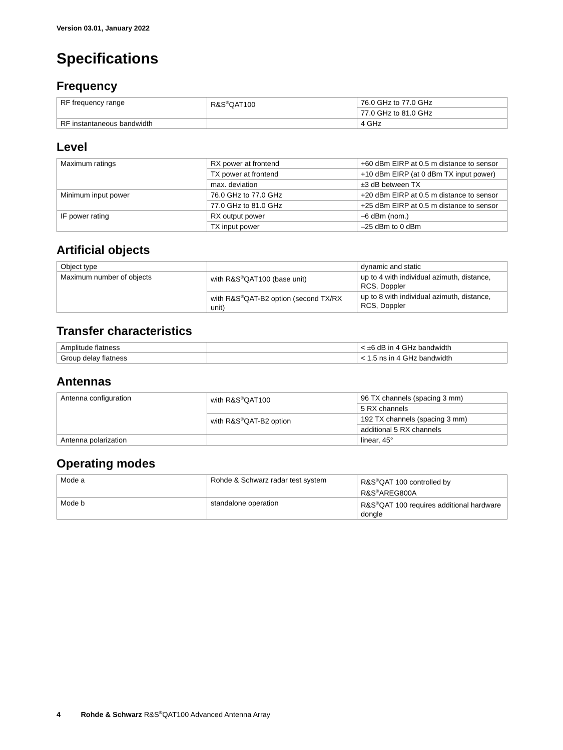Version 03.01, January 2022
Specifications
Frequency
| RF frequency range | R&S<sup>®</sup>QAT100 | 76.0 GHz to 77.0 GHz |
| | | 77.0 GHz to 81.0 GHz |
| RF instantaneous bandwidth | | 4 GHz |
Level
| Maximum ratings | RX power at frontend | +60 dBm EIRP at 0.5 m distance to sensor |
| | TX power at frontend | +10 dBm EIRP (at 0 dBm TX input power) |
| | max. deviation | ±3 dB between TX |
| Minimum input power | 76.0 GHz to 77.0 GHz | +20 dBm EIRP at 0.5 m distance to sensor |
| | 77.0 GHz to 81.0 GHz | +25 dBm EIRP at 0.5 m distance to sensor |
| IF power rating | RX output power | –6 dBm (nom.) |
| | TX input power | –25 dBm to 0 dBm |
Artificial objects
| Object type | | dynamic and static |
| Maximum number of objects | with R&S<sup>®</sup>QAT100 (base unit) | up to 4 with individual azimuth, distance, RCS, Doppler |
| | with R&S<sup>®</sup>QAT-B2 option (second TX/RX unit) | up to 8 with individual azimuth, distance, RCS, Doppler |
Transfer characteristics
| Amplitude flatness | | < ±6 dB in 4 GHz bandwidth |
| Group delay flatness | | < 1.5 ns in 4 GHz bandwidth |
Antennas
| Antenna configuration | with R&S<sup>®</sup>QAT100 | 96 TX channels (spacing 3 mm) |
| | | 5 RX channels |
| | with R&S<sup>®</sup>QAT-B2 option | 192 TX channels (spacing 3 mm) |
| | | additional 5 RX channels |
| Antenna polarization | | linear, 45° |
Operating modes
| Mode a | Rohde & Schwarz radar test system | R&S<sup>®</sup>QAT 100 controlled by R&S<sup>®</sup>AREG800A |
| Mode b | standalone operation | R&S<sup>®</sup>QAT 100 requires additional hardware dongle |
4 Rohde & Schwarz R&S<sup>®</sup>QAT100 Advanced Antenna Array